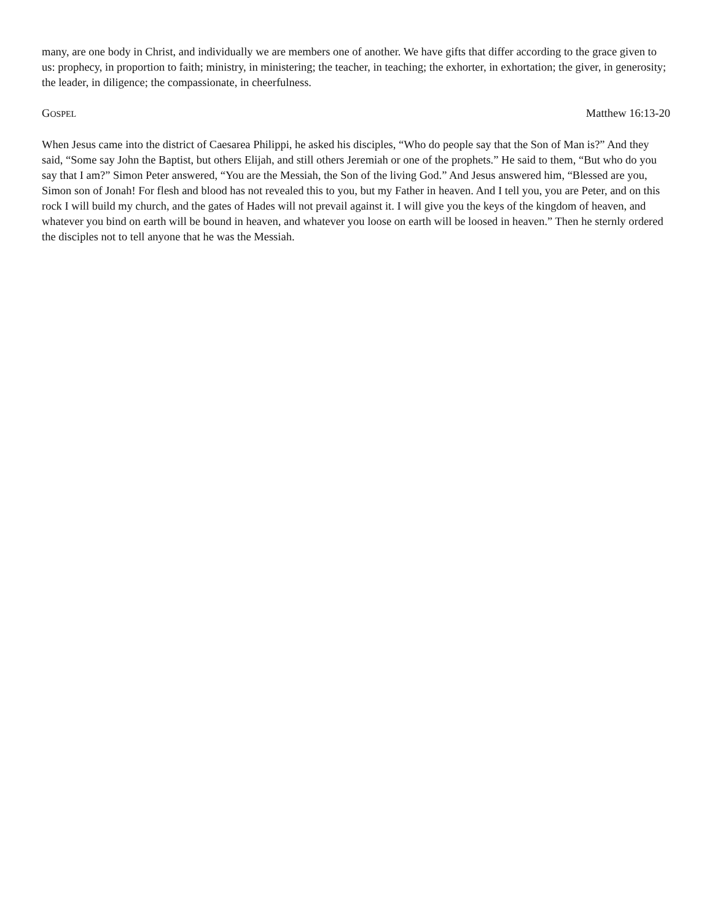many, are one body in Christ, and individually we are members one of another. We have gifts that differ according to the grace given to us: prophecy, in proportion to faith; ministry, in ministering; the teacher, in teaching; the exhorter, in exhortation; the giver, in generosity; the leader, in diligence; the compassionate, in cheerfulness.
GOSPEL Matthew 16:13-20
When Jesus came into the district of Caesarea Philippi, he asked his disciples, “Who do people say that the Son of Man is?” And they said, “Some say John the Baptist, but others Elijah, and still others Jeremiah or one of the prophets.” He said to them, “But who do you say that I am?” Simon Peter answered, “You are the Messiah, the Son of the living God.” And Jesus answered him, “Blessed are you, Simon son of Jonah! For flesh and blood has not revealed this to you, but my Father in heaven. And I tell you, you are Peter, and on this rock I will build my church, and the gates of Hades will not prevail against it. I will give you the keys of the kingdom of heaven, and whatever you bind on earth will be bound in heaven, and whatever you loose on earth will be loosed in heaven.” Then he sternly ordered the disciples not to tell anyone that he was the Messiah.